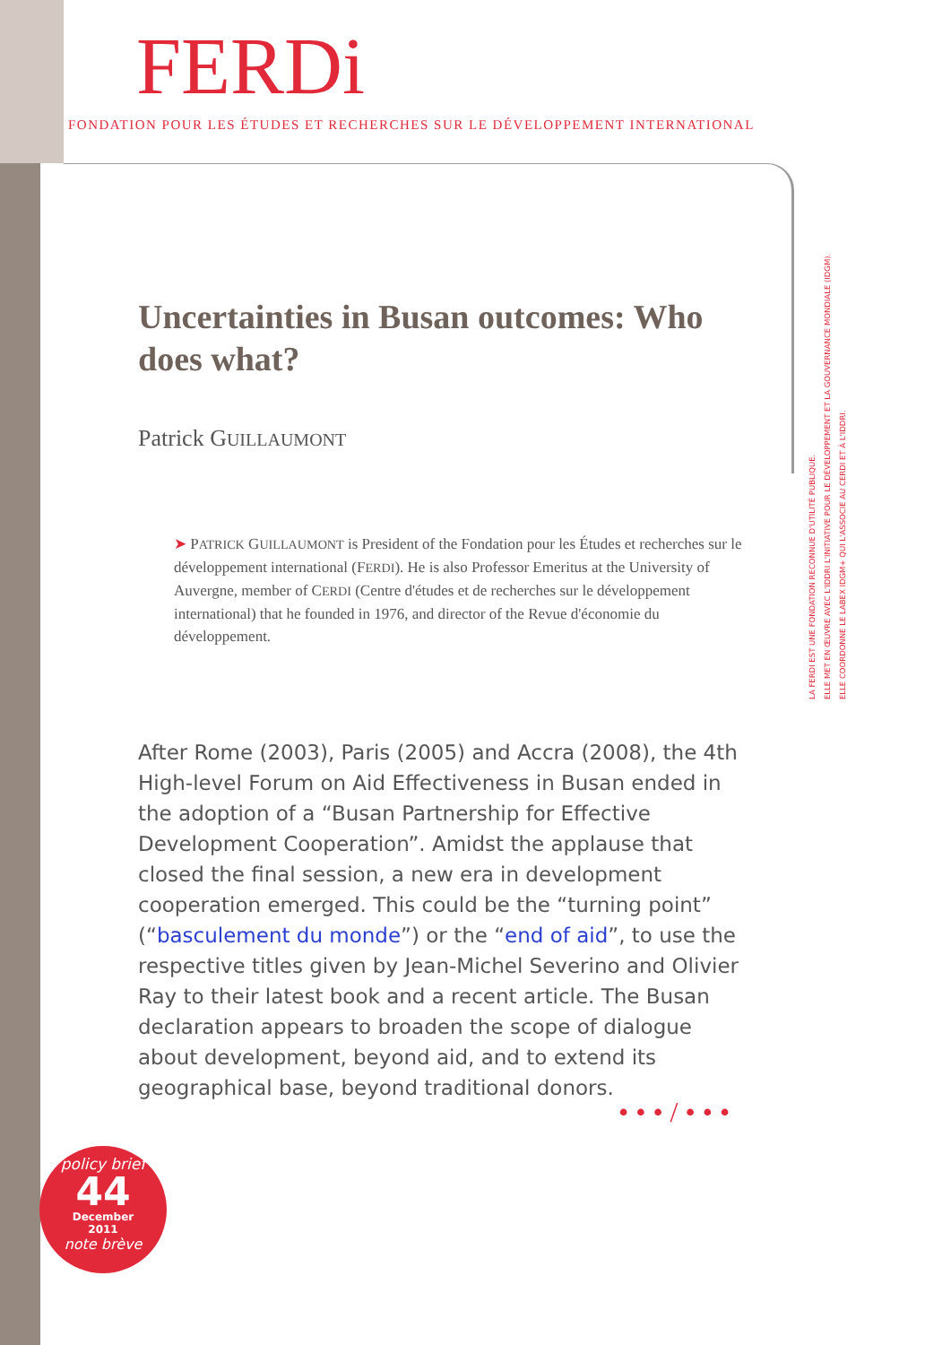FERDi
FONDATION POUR LES ÉTUDES ET RECHERCHES SUR LE DÉVELOPPEMENT INTERNATIONAL
LA FERDI EST UNE FONDATION RECONNUE D'UTILITÉ PUBLIQUE.
ELLE MET EN ŒUVRE AVEC L'IDDRI L'INITIATIVE POUR LE DÉVELOPPEMENT ET LA GOUVERNANCE MONDIALE (IDGM).
ELLE COORDONNE LE LABEX IDGM+ QUI L'ASSOCIE AU CERDI ET À L'IDDRI.
Uncertainties in Busan outcomes: Who does what?
Patrick GUILLAUMONT
➤ PATRICK GUILLAUMONT is President of the Fondation pour les Études et recherches sur le développement international (FERDI). He is also Professor Emeritus at the University of Auvergne, member of CERDI (Centre d'études et de recherches sur le développement international) that he founded in 1976, and director of the Revue d'économie du développement.
After Rome (2003), Paris (2005) and Accra (2008), the 4th High-level Forum on Aid Effectiveness in Busan ended in the adoption of a “Busan Partnership for Effective Development Cooperation”. Amidst the applause that closed the final session, a new era in development cooperation emerged. This could be the “turning point” (“basculement du monde”) or the “end of aid”, to use the respective titles given by Jean-Michel Severino and Olivier Ray to their latest book and a recent article. The Busan declaration appears to broaden the scope of dialogue about development, beyond aid, and to extend its geographical base, beyond traditional donors.
• • • / • • •
policy brief
44
December
2011
note brève